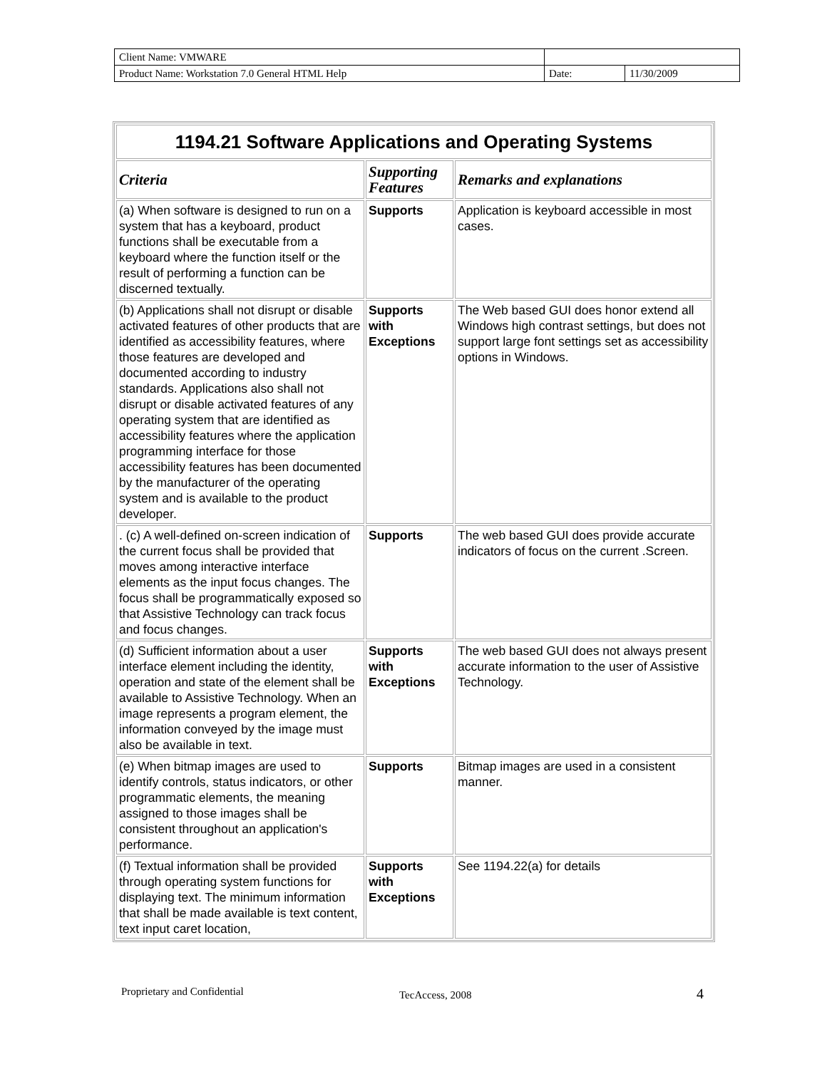| Client Name: VMWARE | | |
| Product Name: Workstation 7.0 General HTML Help | Date: | 11/30/2009 |
| 1194.21 Software Applications and Operating Systems | | |
| --- | --- | --- |
| Criteria | Supporting Features | Remarks and explanations |
| (a) When software is designed to run on a system that has a keyboard, product functions shall be executable from a keyboard where the function itself or the result of performing a function can be discerned textually. | Supports | Application is keyboard accessible in most cases. |
| (b) Applications shall not disrupt or disable activated features of other products that are identified as accessibility features, where those features are developed and documented according to industry standards. Applications also shall not disrupt or disable activated features of any operating system that are identified as accessibility features where the application programming interface for those accessibility features has been documented by the manufacturer of the operating system and is available to the product developer. | Supports with Exceptions | The Web based GUI does honor extend all Windows high contrast settings, but does not support large font settings set as accessibility options in Windows. |
| . (c) A well-defined on-screen indication of the current focus shall be provided that moves among interactive interface elements as the input focus changes. The focus shall be programmatically exposed so that Assistive Technology can track focus and focus changes. | Supports | The web based GUI does provide accurate indicators of focus on the current .Screen. |
| (d) Sufficient information about a user interface element including the identity, operation and state of the element shall be available to Assistive Technology. When an image represents a program element, the information conveyed by the image must also be available in text. | Supports with Exceptions | The web based GUI does not always present accurate information to the user of Assistive Technology. |
| (e) When bitmap images are used to identify controls, status indicators, or other programmatic elements, the meaning assigned to those images shall be consistent throughout an application's performance. | Supports | Bitmap images are used in a consistent manner. |
| (f) Textual information shall be provided through operating system functions for displaying text. The minimum information that shall be made available is text content, text input caret location, | Supports with Exceptions | See 1194.22(a) for details |
Proprietary and Confidential TecAccess, 2008 4